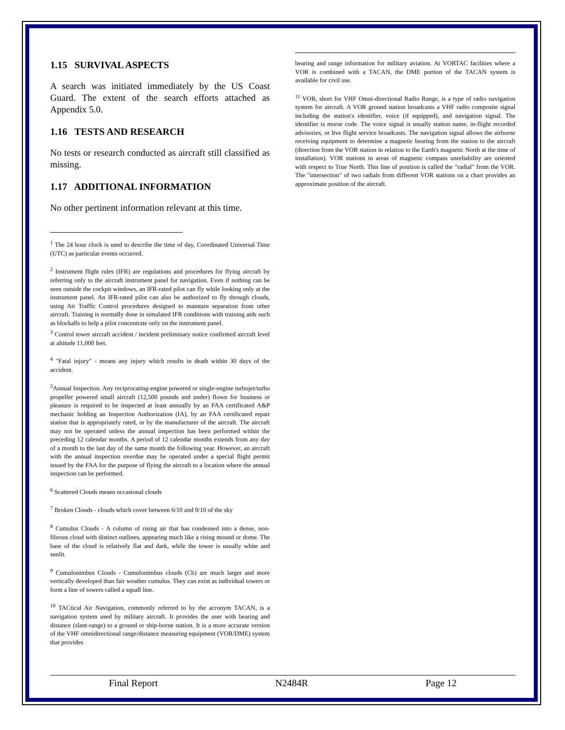1.15 SURVIVAL ASPECTS
A search was initiated immediately by the US Coast Guard. The extent of the search efforts attached as Appendix 5.0.
1.16 TESTS AND RESEARCH
No tests or research conducted as aircraft still classified as missing.
1.17 ADDITIONAL INFORMATION
No other pertinent information relevant at this time.
<sup>1</sup> The 24 hour clock is used to describe the time of day, Coordinated Universal Time (UTC) as particular events occurred.
<sup>2</sup> Instrument flight rules (IFR) are regulations and procedures for flying aircraft by referring only to the aircraft instrument panel for navigation. Even if nothing can be seen outside the cockpit windows, an IFR-rated pilot can fly while looking only at the instrument panel. An IFR-rated pilot can also be authorized to fly through clouds, using Air Traffic Control procedures designed to maintain separation from other aircraft. Training is normally done in simulated IFR conditions with training aids such as blockalls to help a pilot concentrate only on the instrument panel.
<sup>3</sup> Control tower aircraft accident / incident preliminary notice confirmed aircraft level at altitude 11,000 feet.
<sup>4</sup> "Fatal injury" - means any injury which results in death within 30 days of the accident.
<sup>5</sup> Annual Inspection. Any reciprocating-engine powered or single-engine turbojet/turbo propeller powered small aircraft (12,500 pounds and under) flown for business or pleasure is required to be inspected at least annually by an FAA certificated A&P mechanic holding an Inspection Authorization (IA), by an FAA certificated repair station that is appropriately rated, or by the manufacturer of the aircraft. The aircraft may not be operated unless the annual inspection has been performed within the preceding 12 calendar months. A period of 12 calendar months extends from any day of a month to the last day of the same month the following year. However, an aircraft with the annual inspection overdue may be operated under a special flight permit issued by the FAA for the purpose of flying the aircraft to a location where the annual inspection can be performed.
<sup>6</sup> Scattered Clouds means occasional clouds
<sup>7</sup> Broken Clouds - clouds which cover between 6/10 and 9/10 of the sky
<sup>8</sup> Cumulus Clouds - A column of rising air that has condensed into a dense, non-fibrous cloud with distinct outlines, appearing much like a rising mound or dome. The base of the cloud is relatively flat and dark, while the tower is usually white and sunlit.
<sup>9</sup> Cumulonimbus Clouds - Cumulonimbus clouds (Cb) are much larger and more vertically developed than fair weather cumulus. They can exist as individual towers or form a line of towers called a squall line.
<sup>10</sup> TACtical Air Navigation, commonly referred to by the acronym TACAN, is a navigation system used by military aircraft. It provides the user with bearing and distance (slant-range) to a ground or ship-borne station. It is a more accurate version of the VHF omnidirectional range/distance measuring equipment (VOR/DME) system that provides
bearing and range information for military aviation. At VORTAC facilities where a VOR is combined with a TACAN, the DME portion of the TACAN system is available for civil use.
<sup>11</sup> VOR, short for VHF Omni-directional Radio Range, is a type of radio navigation system for aircraft. A VOR ground station broadcasts a VHF radio composite signal including the station's identifier, voice (if equipped), and navigation signal. The identifier is morse code. The voice signal is usually station name, in-flight recorded advisories, or live flight service broadcasts. The navigation signal allows the airborne receiving equipment to determine a magnetic bearing from the station to the aircraft (direction from the VOR station in relation to the Earth's magnetic North at the time of installation). VOR stations in areas of magnetic compass unreliability are oriented with respect to True North. This line of position is called the "radial" from the VOR. The "intersection" of two radials from different VOR stations on a chart provides an approximate position of the aircraft.
Final Report N2484R Page 12